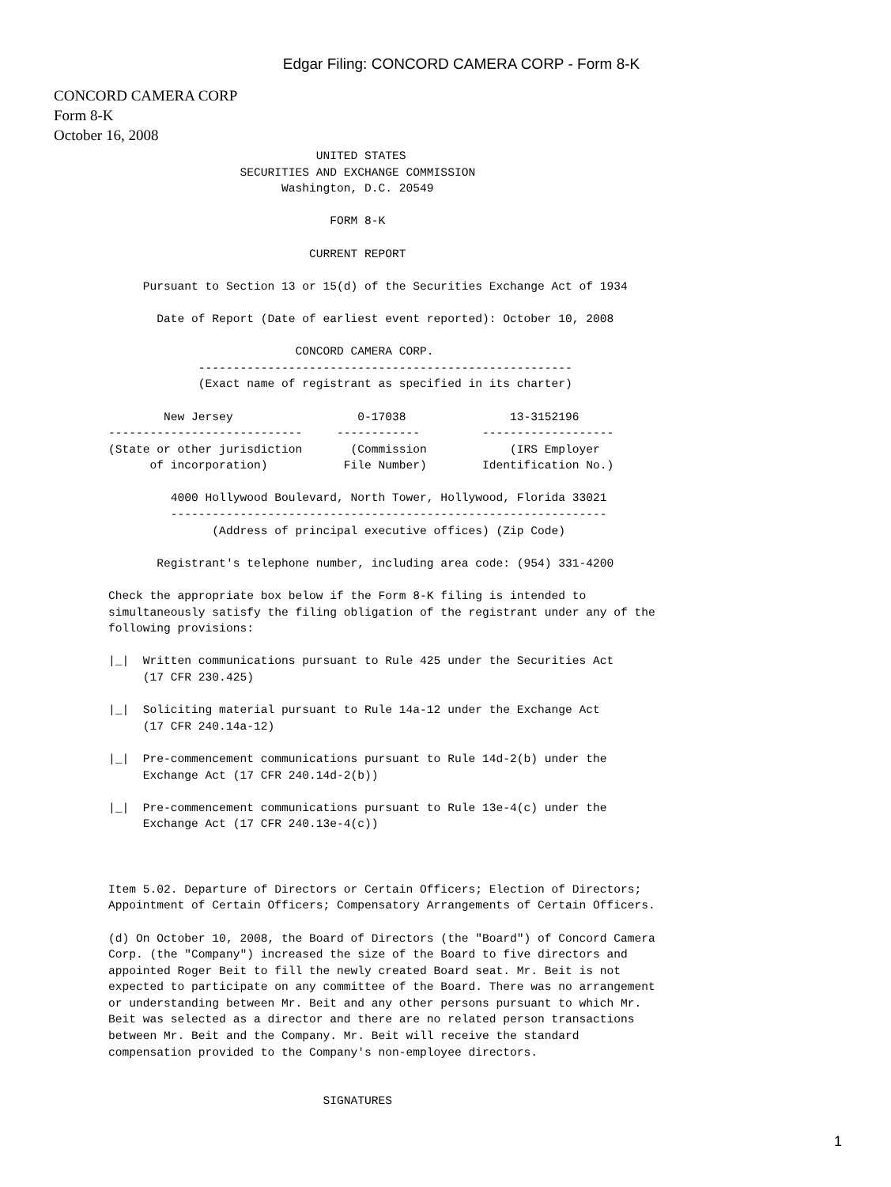Edgar Filing: CONCORD CAMERA CORP - Form 8-K
CONCORD CAMERA CORP
Form 8-K
October 16, 2008
                              UNITED STATES
                   SECURITIES AND EXCHANGE COMMISSION
                         Washington, D.C. 20549

                                FORM 8-K

                             CURRENT REPORT

     Pursuant to Section 13 or 15(d) of the Securities Exchange Act of 1934

       Date of Report (Date of earliest event reported): October 10, 2008

                           CONCORD CAMERA CORP.
             ------------------------------------------------------
             (Exact name of registrant as specified in its charter)

        New Jersey                  0-17038               13-3152196
----------------------------     ------------         -------------------
(State or other jurisdiction       (Commission            (IRS Employer
      of incorporation)           File Number)        Identification No.)

         4000 Hollywood Boulevard, North Tower, Hollywood, Florida 33021
         ---------------------------------------------------------------
               (Address of principal executive offices) (Zip Code)

       Registrant's telephone number, including area code: (954) 331-4200

Check the appropriate box below if the Form 8-K filing is intended to
simultaneously satisfy the filing obligation of the registrant under any of the
following provisions:

|_|  Written communications pursuant to Rule 425 under the Securities Act
     (17 CFR 230.425)

|_|  Soliciting material pursuant to Rule 14a-12 under the Exchange Act
     (17 CFR 240.14a-12)

|_|  Pre-commencement communications pursuant to Rule 14d-2(b) under the
     Exchange Act (17 CFR 240.14d-2(b))

|_|  Pre-commencement communications pursuant to Rule 13e-4(c) under the
     Exchange Act (17 CFR 240.13e-4(c))



Item 5.02. Departure of Directors or Certain Officers; Election of Directors;
Appointment of Certain Officers; Compensatory Arrangements of Certain Officers.

(d) On October 10, 2008, the Board of Directors (the "Board") of Concord Camera
Corp. (the "Company") increased the size of the Board to five directors and
appointed Roger Beit to fill the newly created Board seat. Mr. Beit is not
expected to participate on any committee of the Board. There was no arrangement
or understanding between Mr. Beit and any other persons pursuant to which Mr.
Beit was selected as a director and there are no related person transactions
between Mr. Beit and the Company. Mr. Beit will receive the standard
compensation provided to the Company's non-employee directors.


                               SIGNATURES
1